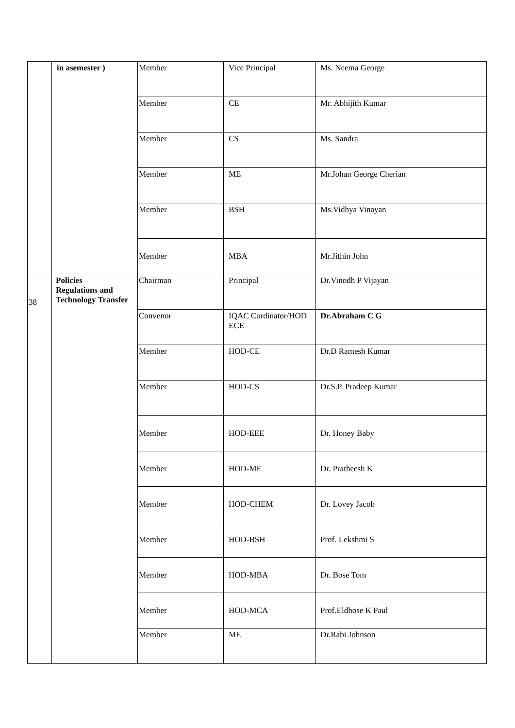| | in asemester ) | Member | Vice Principal | Ms. Neema George |
| | | Member | CE | Mr. Abhijith Kumar |
| | | Member | CS | Ms. Sandra |
| | | Member | ME | Mr.Johan George Cherian |
| | | Member | BSH | Ms.Vidhya Vinayan |
| | | Member | MBA | Mr.Jithin John |
| 38 | Policies Regulations and Technology Transfer | Chairman | Principal | Dr.Vinodh P Vijayan |
| | | Convenor | IQAC Cordinator/HOD ECE | Dr.Abraham C G |
| | | Member | HOD-CE | Dr.D Ramesh Kumar |
| | | Member | HOD-CS | Dr.S.P. Pradeep Kumar |
| | | Member | HOD-EEE | Dr. Honey Baby |
| | | Member | HOD-ME | Dr. Pratheesh K |
| | | Member | HOD-CHEM | Dr. Lovey Jacob |
| | | Member | HOD-BSH | Prof. Lekshmi S |
| | | Member | HOD-MBA | Dr. Bose Tom |
| | | Member | HOD-MCA | Prof.Eldhose K Paul |
| | | Member | ME | Dr.Rabi Johnson |